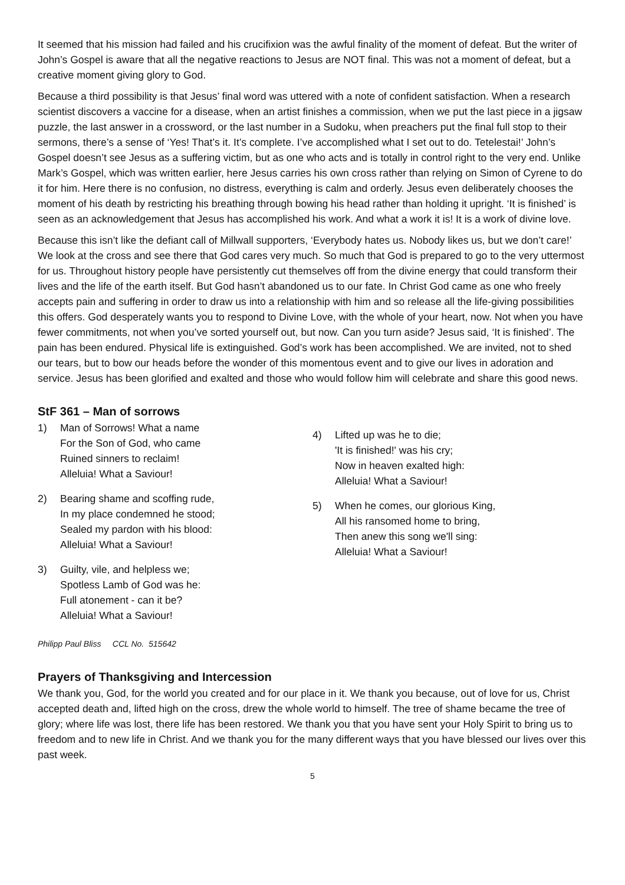It seemed that his mission had failed and his crucifixion was the awful finality of the moment of defeat. But the writer of John’s Gospel is aware that all the negative reactions to Jesus are NOT final. This was not a moment of defeat, but a creative moment giving glory to God.
Because a third possibility is that Jesus’ final word was uttered with a note of confident satisfaction. When a research scientist discovers a vaccine for a disease, when an artist finishes a commission, when we put the last piece in a jigsaw puzzle, the last answer in a crossword, or the last number in a Sudoku, when preachers put the final full stop to their sermons, there’s a sense of ‘Yes! That’s it. It’s complete. I’ve accomplished what I set out to do. Tetelestai!’ John’s Gospel doesn’t see Jesus as a suffering victim, but as one who acts and is totally in control right to the very end. Unlike Mark’s Gospel, which was written earlier, here Jesus carries his own cross rather than relying on Simon of Cyrene to do it for him. Here there is no confusion, no distress, everything is calm and orderly. Jesus even deliberately chooses the moment of his death by restricting his breathing through bowing his head rather than holding it upright. ‘It is finished’ is seen as an acknowledgement that Jesus has accomplished his work. And what a work it is! It is a work of divine love.
Because this isn’t like the defiant call of Millwall supporters, ‘Everybody hates us. Nobody likes us, but we don’t care!’ We look at the cross and see there that God cares very much. So much that God is prepared to go to the very uttermost for us. Throughout history people have persistently cut themselves off from the divine energy that could transform their lives and the life of the earth itself. But God hasn’t abandoned us to our fate. In Christ God came as one who freely accepts pain and suffering in order to draw us into a relationship with him and so release all the life-giving possibilities this offers. God desperately wants you to respond to Divine Love, with the whole of your heart, now. Not when you have fewer commitments, not when you’ve sorted yourself out, but now. Can you turn aside? Jesus said, ‘It is finished’. The pain has been endured. Physical life is extinguished. God’s work has been accomplished. We are invited, not to shed our tears, but to bow our heads before the wonder of this momentous event and to give our lives in adoration and service. Jesus has been glorified and exalted and those who would follow him will celebrate and share this good news.
StF 361 – Man of sorrows
1) Man of Sorrows! What a name
For the Son of God, who came
Ruined sinners to reclaim!
Alleluia! What a Saviour!
2) Bearing shame and scoffing rude,
In my place condemned he stood;
Sealed my pardon with his blood:
Alleluia! What a Saviour!
3) Guilty, vile, and helpless we;
Spotless Lamb of God was he:
Full atonement - can it be?
Alleluia! What a Saviour!
4) Lifted up was he to die;
'It is finished!' was his cry;
Now in heaven exalted high:
Alleluia! What a Saviour!
5) When he comes, our glorious King,
All his ransomed home to bring,
Then anew this song we'll sing:
Alleluia! What a Saviour!
Philipp Paul Bliss CCL No. 515642
Prayers of Thanksgiving and Intercession
We thank you, God, for the world you created and for our place in it. We thank you because, out of love for us, Christ accepted death and, lifted high on the cross, drew the whole world to himself. The tree of shame became the tree of glory; where life was lost, there life has been restored. We thank you that you have sent your Holy Spirit to bring us to freedom and to new life in Christ. And we thank you for the many different ways that you have blessed our lives over this past week.
5